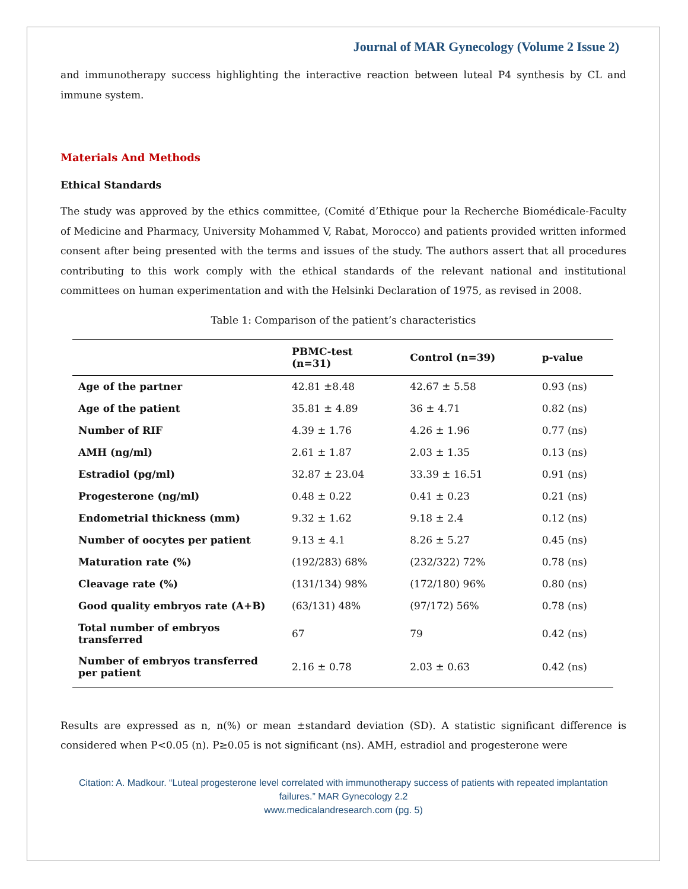Journal of MAR Gynecology (Volume 2 Issue 2)
and immunotherapy success highlighting the interactive reaction between luteal P4 synthesis by CL and immune system.
Materials And Methods
Ethical Standards
The study was approved by the ethics committee, (Comité d’Ethique pour la Recherche Biomédicale-Faculty of Medicine and Pharmacy, University Mohammed V, Rabat, Morocco) and patients provided written informed consent after being presented with the terms and issues of the study. The authors assert that all procedures contributing to this work comply with the ethical standards of the relevant national and institutional committees on human experimentation and with the Helsinki Declaration of 1975, as revised in 2008.
Table 1: Comparison of the patient’s characteristics
| | PBMC-test (n=31) | Control (n=39) | p-value |
| --- | --- | --- | --- |
| Age of the partner | 42.81 ±8.48 | 42.67 ± 5.58 | 0.93 (ns) |
| Age of the patient | 35.81 ± 4.89 | 36 ± 4.71 | 0.82 (ns) |
| Number of RIF | 4.39 ± 1.76 | 4.26 ± 1.96 | 0.77 (ns) |
| AMH (ng/ml) | 2.61 ± 1.87 | 2.03 ± 1.35 | 0.13 (ns) |
| Estradiol (pg/ml) | 32.87 ± 23.04 | 33.39 ± 16.51 | 0.91 (ns) |
| Progesterone (ng/ml) | 0.48 ± 0.22 | 0.41 ± 0.23 | 0.21 (ns) |
| Endometrial thickness (mm) | 9.32 ± 1.62 | 9.18 ± 2.4 | 0.12 (ns) |
| Number of oocytes per patient | 9.13 ± 4.1 | 8.26 ± 5.27 | 0.45 (ns) |
| Maturation rate (%) | (192/283) 68% | (232/322) 72% | 0.78 (ns) |
| Cleavage rate (%) | (131/134) 98% | (172/180) 96% | 0.80 (ns) |
| Good quality embryos rate (A+B) | (63/131) 48% | (97/172) 56% | 0.78 (ns) |
| Total number of embryos transferred | 67 | 79 | 0.42 (ns) |
| Number of embryos transferred per patient | 2.16 ± 0.78 | 2.03 ± 0.63 | 0.42 (ns) |
Results are expressed as n, n(%) or mean ±standard deviation (SD). A statistic significant difference is considered when P<0.05 (n). P≥0.05 is not significant (ns). AMH, estradiol and progesterone were
Citation: A. Madkour. “Luteal progesterone level correlated with immunotherapy success of patients with repeated implantation failures.” MAR Gynecology 2.2
www.medicalandresearch.com (pg. 5)